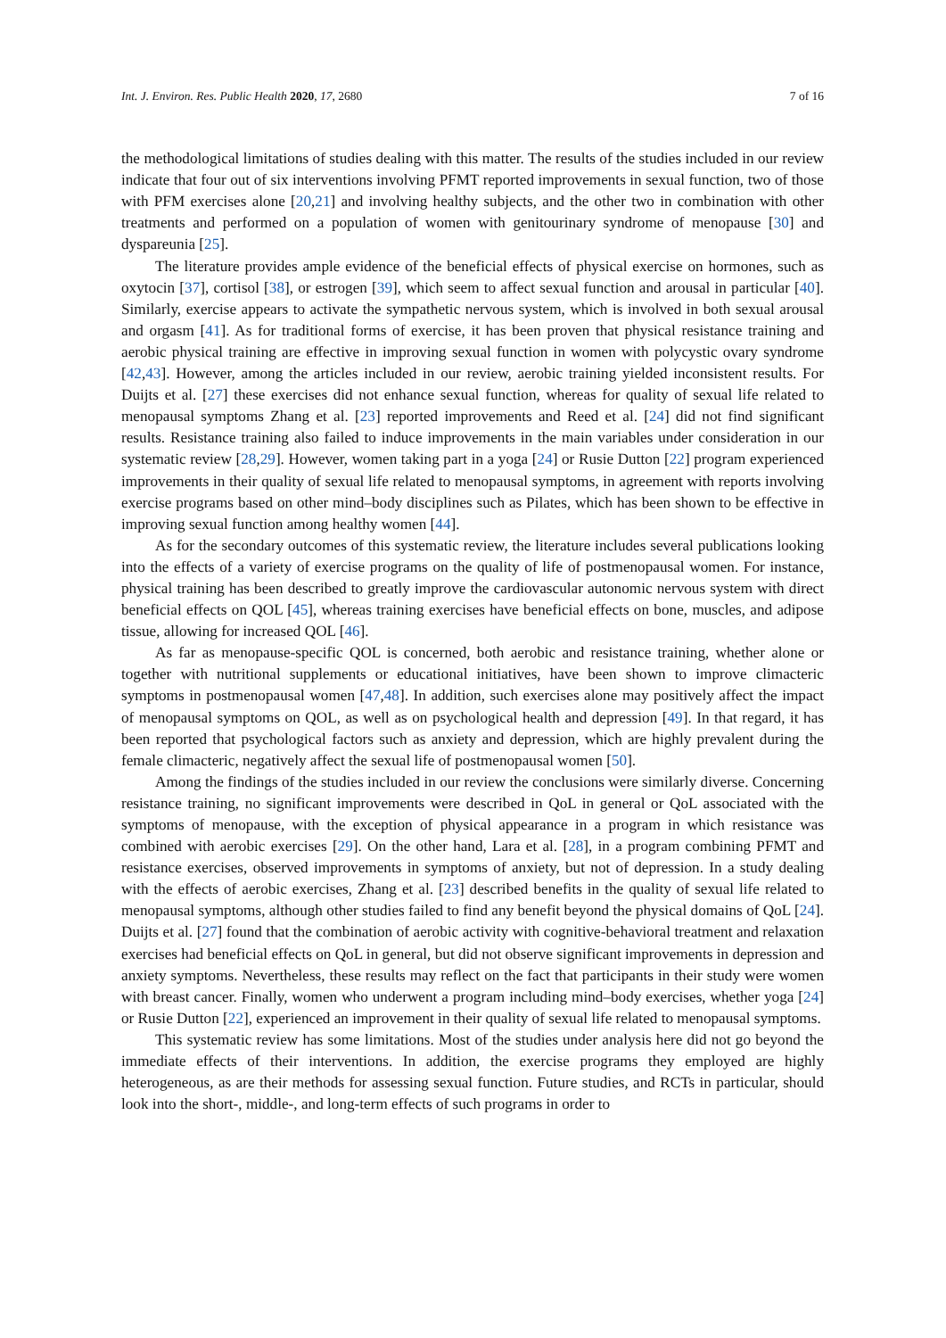Int. J. Environ. Res. Public Health 2020, 17, 2680 7 of 16
the methodological limitations of studies dealing with this matter. The results of the studies included in our review indicate that four out of six interventions involving PFMT reported improvements in sexual function, two of those with PFM exercises alone [20,21] and involving healthy subjects, and the other two in combination with other treatments and performed on a population of women with genitourinary syndrome of menopause [30] and dyspareunia [25].
The literature provides ample evidence of the beneficial effects of physical exercise on hormones, such as oxytocin [37], cortisol [38], or estrogen [39], which seem to affect sexual function and arousal in particular [40]. Similarly, exercise appears to activate the sympathetic nervous system, which is involved in both sexual arousal and orgasm [41]. As for traditional forms of exercise, it has been proven that physical resistance training and aerobic physical training are effective in improving sexual function in women with polycystic ovary syndrome [42,43]. However, among the articles included in our review, aerobic training yielded inconsistent results. For Duijts et al. [27] these exercises did not enhance sexual function, whereas for quality of sexual life related to menopausal symptoms Zhang et al. [23] reported improvements and Reed et al. [24] did not find significant results. Resistance training also failed to induce improvements in the main variables under consideration in our systematic review [28,29]. However, women taking part in a yoga [24] or Rusie Dutton [22] program experienced improvements in their quality of sexual life related to menopausal symptoms, in agreement with reports involving exercise programs based on other mind–body disciplines such as Pilates, which has been shown to be effective in improving sexual function among healthy women [44].
As for the secondary outcomes of this systematic review, the literature includes several publications looking into the effects of a variety of exercise programs on the quality of life of postmenopausal women. For instance, physical training has been described to greatly improve the cardiovascular autonomic nervous system with direct beneficial effects on QOL [45], whereas training exercises have beneficial effects on bone, muscles, and adipose tissue, allowing for increased QOL [46].
As far as menopause-specific QOL is concerned, both aerobic and resistance training, whether alone or together with nutritional supplements or educational initiatives, have been shown to improve climacteric symptoms in postmenopausal women [47,48]. In addition, such exercises alone may positively affect the impact of menopausal symptoms on QOL, as well as on psychological health and depression [49]. In that regard, it has been reported that psychological factors such as anxiety and depression, which are highly prevalent during the female climacteric, negatively affect the sexual life of postmenopausal women [50].
Among the findings of the studies included in our review the conclusions were similarly diverse. Concerning resistance training, no significant improvements were described in QoL in general or QoL associated with the symptoms of menopause, with the exception of physical appearance in a program in which resistance was combined with aerobic exercises [29]. On the other hand, Lara et al. [28], in a program combining PFMT and resistance exercises, observed improvements in symptoms of anxiety, but not of depression. In a study dealing with the effects of aerobic exercises, Zhang et al. [23] described benefits in the quality of sexual life related to menopausal symptoms, although other studies failed to find any benefit beyond the physical domains of QoL [24]. Duijts et al. [27] found that the combination of aerobic activity with cognitive-behavioral treatment and relaxation exercises had beneficial effects on QoL in general, but did not observe significant improvements in depression and anxiety symptoms. Nevertheless, these results may reflect on the fact that participants in their study were women with breast cancer. Finally, women who underwent a program including mind–body exercises, whether yoga [24] or Rusie Dutton [22], experienced an improvement in their quality of sexual life related to menopausal symptoms.
This systematic review has some limitations. Most of the studies under analysis here did not go beyond the immediate effects of their interventions. In addition, the exercise programs they employed are highly heterogeneous, as are their methods for assessing sexual function. Future studies, and RCTs in particular, should look into the short-, middle-, and long-term effects of such programs in order to